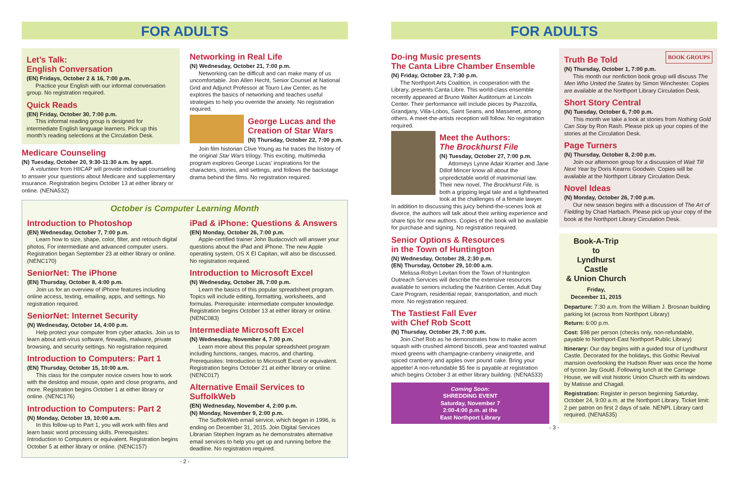FOR ADULTS
Let’s Talk:
English Conversation
(EN) Fridays, October 2 & 16, 7:00 p.m.
Practice your English with our informal conversation group. No registration required.
Quick Reads
(EN) Friday, October 30, 7:00 p.m.
This informal reading group is designed for intermediate English language learners. Pick up this month’s reading selections at the Circulation Desk.
Medicare Counseling
(N) Tuesday, October 20, 9:30-11:30 a.m. by appt.
A volunteer from HIICAP will provide individual counseling to answer your questions about Medicare and supplementary insurance. Registration begins October 13 at either library or online. (NENA532)
Networking in Real Life
(N) Wednesday, October 21, 7:00 p.m.
Networking can be difficult and can make many of us uncomfortable. Join Allen Hecht, Senior Counsel at National Grid and Adjunct Professor at Touro Law Center, as he explores the basics of networking and teaches useful strategies to help you override the anxiety. No registration required.
George Lucas and the Creation of Star Wars
(N) Thursday, October 22, 7:00 p.m.
Join film historian Clive Young as he traces the history of the original Star Wars trilogy. This exciting, multimedia program explores George Lucas’ inspirations for the characters, stories, and settings, and follows the backstage drama behind the films. No registration required.
October is Computer Learning Month
Introduction to Photoshop
(EN) Wednesday, October 7, 7:00 p.m.
Learn how to size, shape, color, filter, and retouch digital photos. For intermediate and advanced computer users. Registration began September 23 at either library or online. (NENC170)
SeniorNet: The iPhone
(EN) Thursday, October 8, 4:00 p.m.
Join us for an overview of iPhone features including online access, texting, emailing, apps, and settings. No registration required.
SeniorNet: Internet Security
(N) Wednesday, October 14, 4:00 p.m.
Help protect your computer from cyber attacks. Join us to learn about anti-virus software, firewalls, malware, private browsing, and security settings. No registration required.
Introduction to Computers: Part 1
(EN) Thursday, October 15, 10:00 a.m.
This class for the computer novice covers how to work with the desktop and mouse, open and close programs, and more. Registration begins October 1 at either library or online. (NENC176)
Introduction to Computers: Part 2
(N) Monday, October 19, 10:00 a.m.
In this follow-up to Part 1, you will work with files and learn basic word processing skills. Prerequisites: Introduction to Computers or equivalent. Registration begins October 5 at either library or online. (NENC157)
iPad & iPhone: Questions & Answers
(EN) Monday, October 26, 7:00 p.m.
Apple-certified trainer John Budacovich will answer your questions about the iPad and iPhone. The new Apple operating system, OS X El Capitan, will also be discussed. No registration required.
Introduction to Microsoft Excel
(N) Wednesday, October 28, 7:00 p.m.
Learn the basics of this popular spreadsheet program. Topics will include editing, formatting, worksheets, and formulas. Prerequisite: intermediate computer knowledge. Registration begins October 13 at either library or online. (NENC083)
Intermediate Microsoft Excel
(N) Wednesday, November 4, 7:00 p.m.
Learn more about this popular spreadsheet program including functions, ranges, macros, and charting. Prerequisites: Introduction to Microsoft Excel or equivalent. Registration begins October 21 at either library or online. (NENC017)
Alternative Email Services to SuffolkWeb
(EN) Wednesday, November 4, 2:00 p.m.
(N) Monday, November 9, 2:00 p.m.
The SuffolkWeb email service, which began in 1996, is ending on December 31, 2015. Join Digital Services Librarian Stephen Ingram as he demonstrates alternative email services to help you get up and running before the deadline. No registration required.
- 2 -
FOR ADULTS
Do-ing Music presents
The Canta Libre Chamber Ensemble
(N) Friday, October 23, 7:30 p.m.
The Northport Arts Coalition, in cooperation with the Library, presents Canta Libre. This world-class ensemble recently appeared at Bruno Walter Auditorium at Lincoln Center. Their performance will include pieces by Piazzolla, Grandjany, Villa-Lobos, Saint Seans, and Massenet, among others. A meet-the-artists reception will follow. No registration required.
Meet the Authors:
The Brockhurst File
(N) Tuesday, October 27, 7:00 p.m.
Attorneys Lynne Adair Kramer and Jane Dillof Mincer know all about the unpredictable world of matrimonial law. Their new novel, The Brockhurst File, is both a gripping legal tale and a lighthearted look at the challenges of a female lawyer. In addition to discussing this juicy behind-the-scenes look at divorce, the authors will talk about their writing experience and share tips for new authors. Copies of the book will be available for purchase and signing. No registration required.
Senior Options & Resources
in the Town of Huntington
(N) Wednesday, October 28, 2:30 p.m.
(EN) Thursday, October 29, 10:00 a.m.
Melissa-Robyn Levitan from the Town of Huntington Outreach Services will describe the extensive resources available to seniors including the Nutrition Center, Adult Day Care Program, residential repair, transportation, and much more. No registration required.
The Tastiest Fall Ever
with Chef Rob Scott
(N) Thursday, October 29, 7:00 p.m.
Join Chef Rob as he demonstrates how to make acorn squash with crushed almond biscotti, pear and toasted walnut mixed greens with champagne-cranberry vinaigrette, and spiced cranberry and apples over pound cake. Bring your appetite! A non-refundable $5 fee is payable at registration which begins October 3 at either library building. (NENA533)
Coming Soon:
SHREDDING EVENT
Saturday, November 7
2:00-4:00 p.m. at the
East Northport Library
BOOK GROUPS
Truth Be Told
(N) Thursday, October 1, 7:00 p.m.
This month our nonfiction book group will discuss The Men Who United the States by Simon Winchester. Copies are available at the Northport Library Circulation Desk.
Short Story Central
(N) Tuesday, October 6, 7:00 p.m.
This month we take a look at stories from Nothing Gold Can Stay by Ron Rash. Please pick up your copies of the stories at the Circulation Desk.
Page Turners
(N) Thursday, October 8, 2:00 p.m.
Join our afternoon group for a discussion of Wait Till Next Year by Doris Kearns Goodwin. Copies will be available at the Northport Library Circulation Desk.
Novel Ideas
(N) Monday, October 26, 7:00 p.m.
Our new season begins with a discussion of The Art of Fielding by Chad Harbach. Please pick up your copy of the book at the Northport Library Circulation Desk.
Book-A-Trip
to
Lyndhurst Castle
& Union Church
Friday,
December 11, 2015
Departure: 7:30 a.m. from the William J. Brosnan building parking lot (across from Northport Library)
Return: 6:00 p.m.
Cost: $98 per person (checks only, non-refundable, payable to Northport-East Northport Public Library)
Itinerary: Our day begins with a guided tour of Lyndhurst Castle. Decorated for the holidays, this Gothic Revival mansion overlooking the Hudson River was once the home of tycoon Jay Gould. Following lunch at the Carriage House, we will visit historic Union Church with its windows by Matisse and Chagall.
Registration: Register in person beginning Saturday, October 24, 9:00 a.m. at the Northport Library. Ticket limit: 2 per patron on first 2 days of sale. NENPL Library card required. (NENA535)
- 3 -